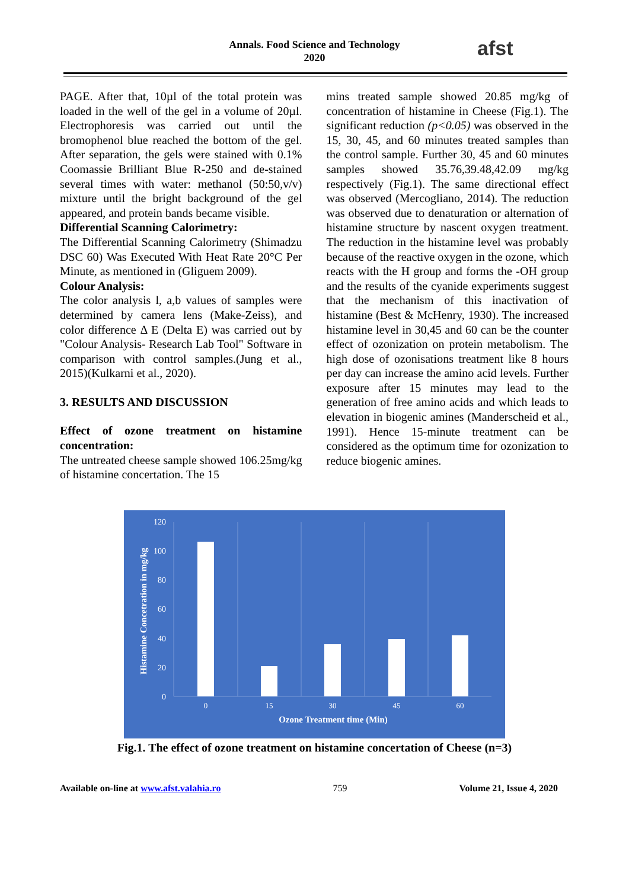Annals. Food Science and Technology
2020
afst
PAGE. After that, 10µl of the total protein was loaded in the well of the gel in a volume of 20µl. Electrophoresis was carried out until the bromophenol blue reached the bottom of the gel. After separation, the gels were stained with 0.1% Coomassie Brilliant Blue R-250 and de-stained several times with water: methanol (50:50,v/v) mixture until the bright background of the gel appeared, and protein bands became visible.
Differential Scanning Calorimetry:
The Differential Scanning Calorimetry (Shimadzu DSC 60) Was Executed With Heat Rate 20°C Per Minute, as mentioned in (Gliguem 2009).
Colour Analysis:
The color analysis l, a,b values of samples were determined by camera lens (Make-Zeiss), and color difference Δ E (Delta E) was carried out by "Colour Analysis- Research Lab Tool" Software in comparison with control samples.(Jung et al., 2015)(Kulkarni et al., 2020).
3. RESULTS AND DISCUSSION
Effect of ozone treatment on histamine concentration:
The untreated cheese sample showed 106.25mg/kg of histamine concertation. The 15
mins treated sample showed 20.85 mg/kg of concentration of histamine in Cheese (Fig.1). The significant reduction (p<0.05) was observed in the 15, 30, 45, and 60 minutes treated samples than the control sample. Further 30, 45 and 60 minutes samples showed 35.76,39.48,42.09 mg/kg respectively (Fig.1). The same directional effect was observed (Mercogliano, 2014). The reduction was observed due to denaturation or alternation of histamine structure by nascent oxygen treatment. The reduction in the histamine level was probably because of the reactive oxygen in the ozone, which reacts with the H group and forms the -OH group and the results of the cyanide experiments suggest that the mechanism of this inactivation of histamine (Best & McHenry, 1930). The increased histamine level in 30,45 and 60 can be the counter effect of ozonization on protein metabolism. The high dose of ozonisations treatment like 8 hours per day can increase the amino acid levels. Further exposure after 15 minutes may lead to the generation of free amino acids and which leads to elevation in biogenic amines (Manderscheid et al., 1991). Hence 15-minute treatment can be considered as the optimum time for ozonization to reduce biogenic amines.
120
100
80
60
40
20
0
0
15
30
45
60
Ozone Treatment time (Min)
Histamine Concetration in mg/kg
Fig.1. The effect of ozone treatment on histamine concertation of Cheese (n=3)
Available on-line at www.afst.valahia.ro 759 Volume 21, Issue 4, 2020